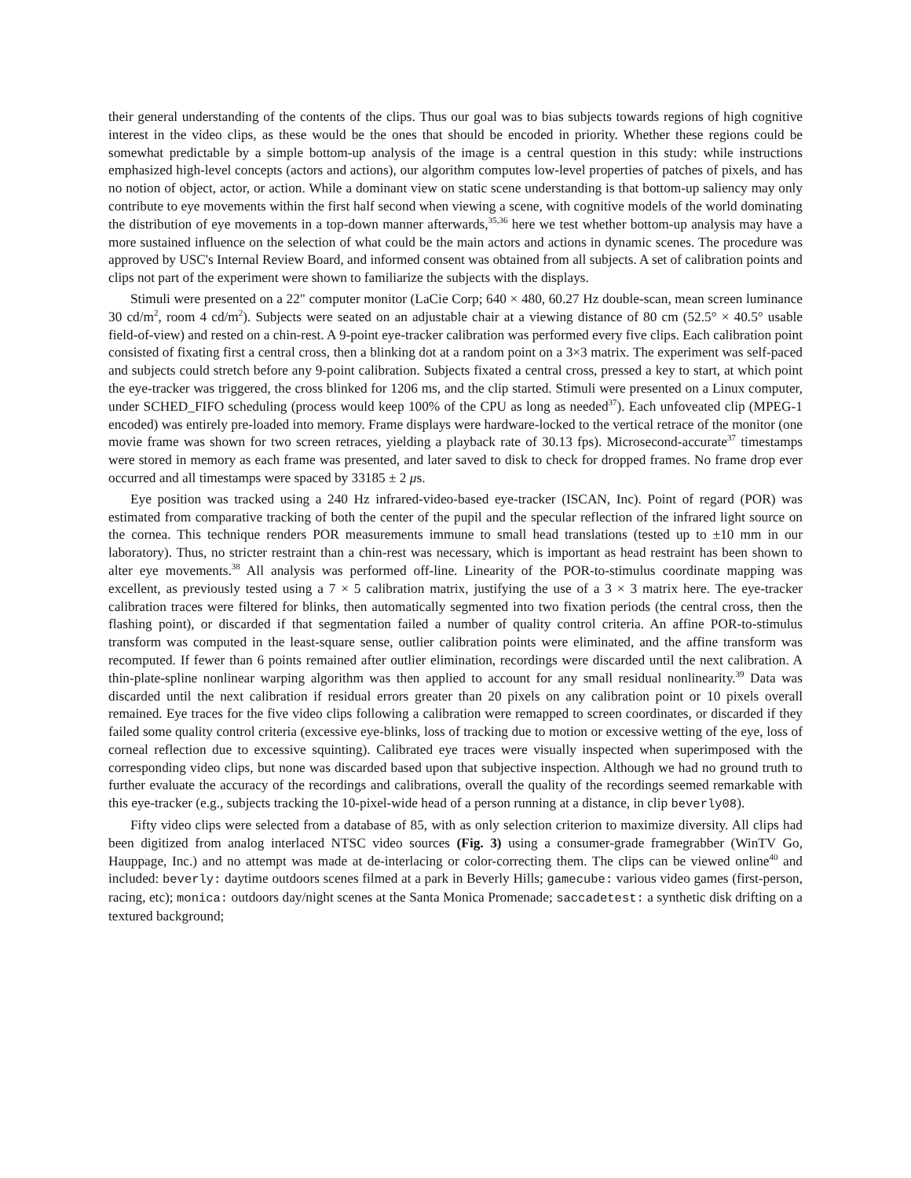their general understanding of the contents of the clips. Thus our goal was to bias subjects towards regions of high cognitive interest in the video clips, as these would be the ones that should be encoded in priority. Whether these regions could be somewhat predictable by a simple bottom-up analysis of the image is a central question in this study: while instructions emphasized high-level concepts (actors and actions), our algorithm computes low-level properties of patches of pixels, and has no notion of object, actor, or action. While a dominant view on static scene understanding is that bottom-up saliency may only contribute to eye movements within the first half second when viewing a scene, with cognitive models of the world dominating the distribution of eye movements in a top-down manner afterwards,<sup>35,36</sup> here we test whether bottom-up analysis may have a more sustained influence on the selection of what could be the main actors and actions in dynamic scenes. The procedure was approved by USC's Internal Review Board, and informed consent was obtained from all subjects. A set of calibration points and clips not part of the experiment were shown to familiarize the subjects with the displays.
Stimuli were presented on a 22" computer monitor (LaCie Corp; 640 × 480, 60.27 Hz double-scan, mean screen luminance 30 cd/m<sup>2</sup>, room 4 cd/m<sup>2</sup>). Subjects were seated on an adjustable chair at a viewing distance of 80 cm (52.5° × 40.5° usable field-of-view) and rested on a chin-rest. A 9-point eye-tracker calibration was performed every five clips. Each calibration point consisted of fixating first a central cross, then a blinking dot at a random point on a 3×3 matrix. The experiment was self-paced and subjects could stretch before any 9-point calibration. Subjects fixated a central cross, pressed a key to start, at which point the eye-tracker was triggered, the cross blinked for 1206 ms, and the clip started. Stimuli were presented on a Linux computer, under SCHED_FIFO scheduling (process would keep 100% of the CPU as long as needed<sup>37</sup>). Each unfoveated clip (MPEG-1 encoded) was entirely pre-loaded into memory. Frame displays were hardware-locked to the vertical retrace of the monitor (one movie frame was shown for two screen retraces, yielding a playback rate of 30.13 fps). Microsecond-accurate<sup>37</sup> timestamps were stored in memory as each frame was presented, and later saved to disk to check for dropped frames. No frame drop ever occurred and all timestamps were spaced by 33185 ± 2 μs.
Eye position was tracked using a 240 Hz infrared-video-based eye-tracker (ISCAN, Inc). Point of regard (POR) was estimated from comparative tracking of both the center of the pupil and the specular reflection of the infrared light source on the cornea. This technique renders POR measurements immune to small head translations (tested up to ±10 mm in our laboratory). Thus, no stricter restraint than a chin-rest was necessary, which is important as head restraint has been shown to alter eye movements.<sup>38</sup> All analysis was performed off-line. Linearity of the POR-to-stimulus coordinate mapping was excellent, as previously tested using a 7 × 5 calibration matrix, justifying the use of a 3 × 3 matrix here. The eye-tracker calibration traces were filtered for blinks, then automatically segmented into two fixation periods (the central cross, then the flashing point), or discarded if that segmentation failed a number of quality control criteria. An affine POR-to-stimulus transform was computed in the least-square sense, outlier calibration points were eliminated, and the affine transform was recomputed. If fewer than 6 points remained after outlier elimination, recordings were discarded until the next calibration. A thin-plate-spline nonlinear warping algorithm was then applied to account for any small residual nonlinearity.<sup>39</sup> Data was discarded until the next calibration if residual errors greater than 20 pixels on any calibration point or 10 pixels overall remained. Eye traces for the five video clips following a calibration were remapped to screen coordinates, or discarded if they failed some quality control criteria (excessive eye-blinks, loss of tracking due to motion or excessive wetting of the eye, loss of corneal reflection due to excessive squinting). Calibrated eye traces were visually inspected when superimposed with the corresponding video clips, but none was discarded based upon that subjective inspection. Although we had no ground truth to further evaluate the accuracy of the recordings and calibrations, overall the quality of the recordings seemed remarkable with this eye-tracker (e.g., subjects tracking the 10-pixel-wide head of a person running at a distance, in clip beverly08).
Fifty video clips were selected from a database of 85, with as only selection criterion to maximize diversity. All clips had been digitized from analog interlaced NTSC video sources (Fig. 3) using a consumer-grade framegrabber (WinTV Go, Hauppage, Inc.) and no attempt was made at de-interlacing or color-correcting them. The clips can be viewed online<sup>40</sup> and included: beverly: daytime outdoors scenes filmed at a park in Beverly Hills; gamecube: various video games (first-person, racing, etc); monica: outdoors day/night scenes at the Santa Monica Promenade; saccadetest: a synthetic disk drifting on a textured background;